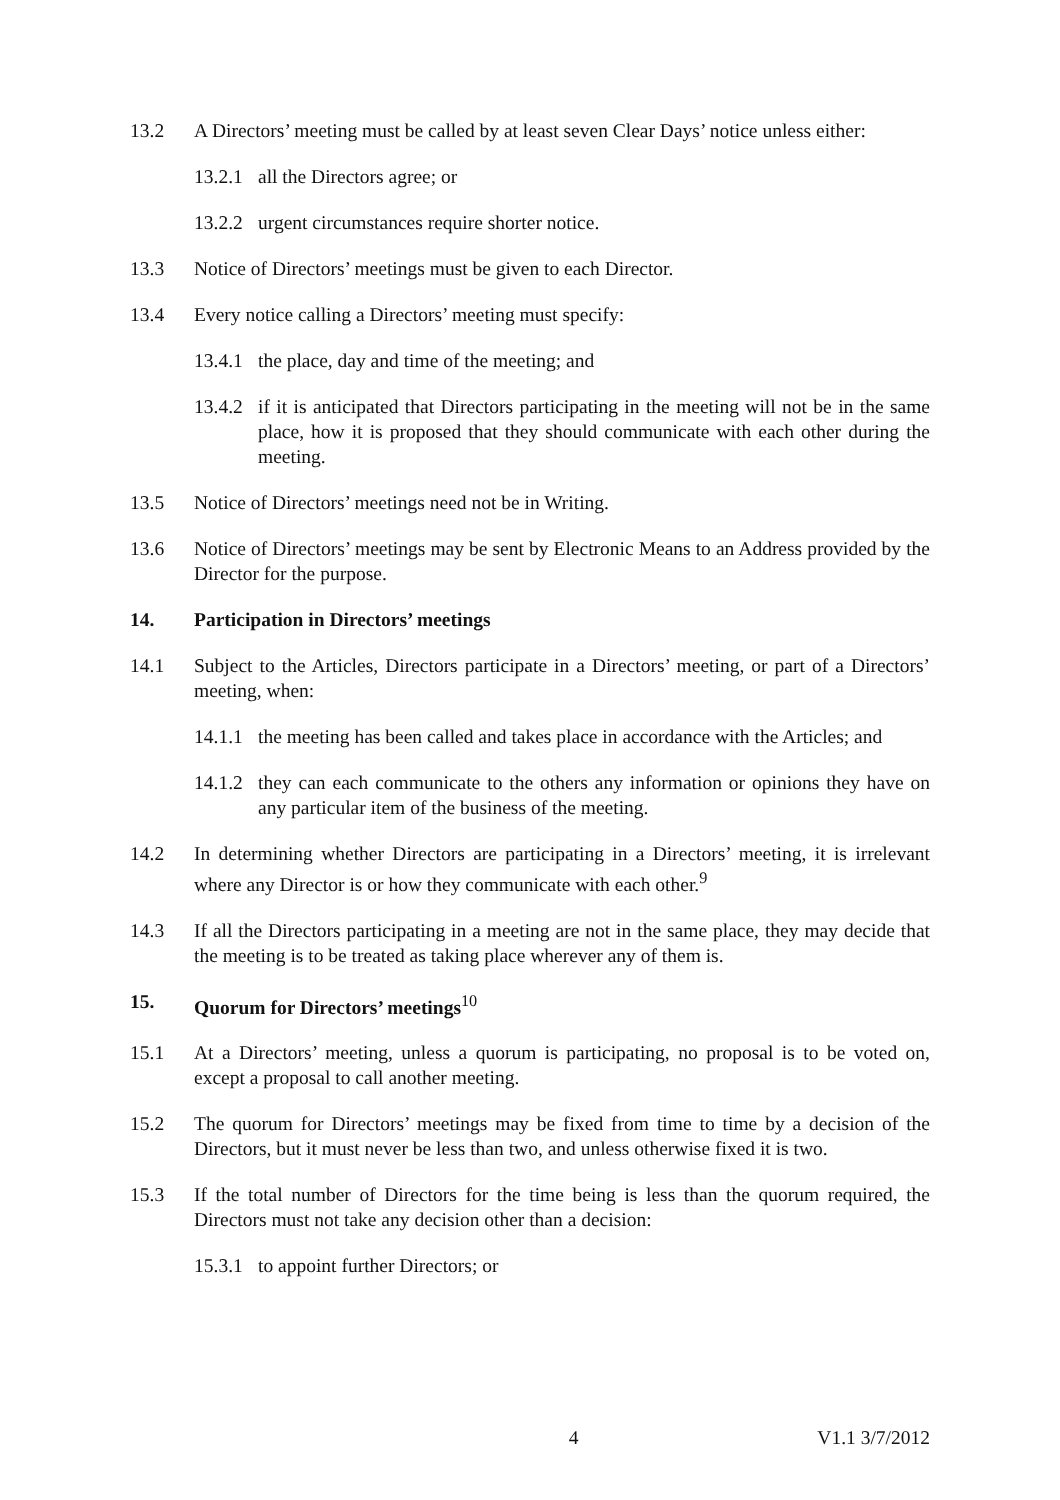13.2 A Directors’ meeting must be called by at least seven Clear Days’ notice unless either:
13.2.1
all the Directors agree; or
13.2.2
urgent circumstances require shorter notice.
13.3 Notice of Directors’ meetings must be given to each Director.
13.4 Every notice calling a Directors’ meeting must specify:
13.4.1
the place, day and time of the meeting; and
13.4.2
if it is anticipated that Directors participating in the meeting will not be in the same place, how it is proposed that they should communicate with each other during the meeting.
13.5 Notice of Directors’ meetings need not be in Writing.
13.6 Notice of Directors’ meetings may be sent by Electronic Means to an Address provided by the Director for the purpose.
14. Participation in Directors’ meetings
14.1 Subject to the Articles, Directors participate in a Directors’ meeting, or part of a Directors’ meeting, when:
14.1.1
the meeting has been called and takes place in accordance with the Articles; and
14.1.2
they can each communicate to the others any information or opinions they have on any particular item of the business of the meeting.
14.2 In determining whether Directors are participating in a Directors’ meeting, it is irrelevant where any Director is or how they communicate with each other.<sup>9</sup>
14.3 If all the Directors participating in a meeting are not in the same place, they may decide that the meeting is to be treated as taking place wherever any of them is.
15. Quorum for Directors’ meetings<sup>10</sup>
15.1 At a Directors’ meeting, unless a quorum is participating, no proposal is to be voted on, except a proposal to call another meeting.
15.2 The quorum for Directors’ meetings may be fixed from time to time by a decision of the Directors, but it must never be less than two, and unless otherwise fixed it is two.
15.3 If the total number of Directors for the time being is less than the quorum required, the Directors must not take any decision other than a decision:
15.3.1
to appoint further Directors; or
4 V1.1 3/7/2012